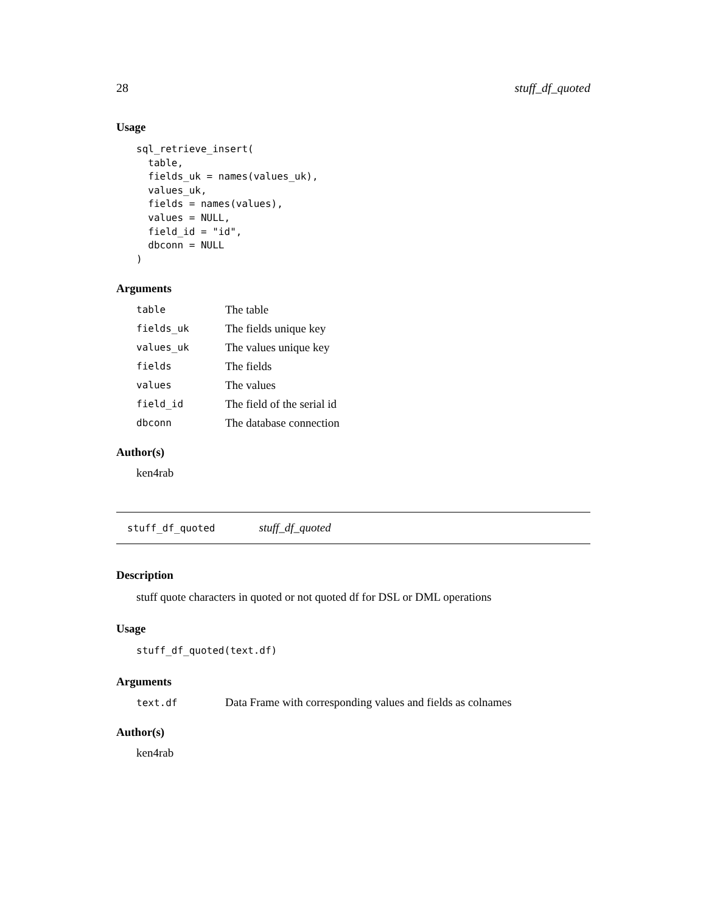28 stuff_df_quoted
Usage
sql_retrieve_insert(
  table,
  fields_uk = names(values_uk),
  values_uk,
  fields = names(values),
  values = NULL,
  field_id = "id",
  dbconn = NULL
)
Arguments
| table | The table |
| fields_uk | The fields unique key |
| values_uk | The values unique key |
| fields | The fields |
| values | The values |
| field_id | The field of the serial id |
| dbconn | The database connection |
Author(s)
ken4rab
stuff_df_quoted stuff_df_quoted
Description
stuff quote characters in quoted or not quoted df for DSL or DML operations
Usage
stuff_df_quoted(text.df)
Arguments
| text.df | Data Frame with corresponding values and fields as colnames |
Author(s)
ken4rab